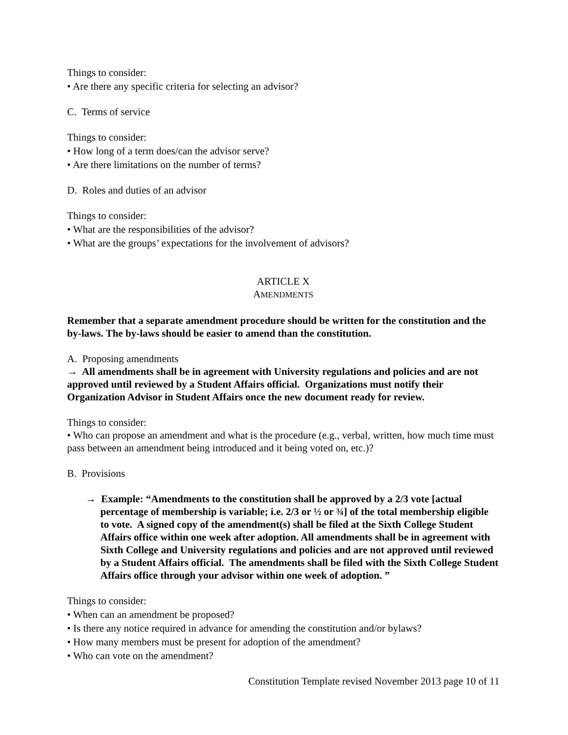Things to consider:
• Are there any specific criteria for selecting an advisor?
C. Terms of service
Things to consider:
• How long of a term does/can the advisor serve?
• Are there limitations on the number of terms?
D. Roles and duties of an advisor
Things to consider:
• What are the responsibilities of the advisor?
• What are the groups’ expectations for the involvement of advisors?
ARTICLE X
AMENDMENTS
Remember that a separate amendment procedure should be written for the constitution and the by-laws. The by-laws should be easier to amend than the constitution.
A. Proposing amendments
→ All amendments shall be in agreement with University regulations and policies and are not approved until reviewed by a Student Affairs official. Organizations must notify their Organization Advisor in Student Affairs once the new document ready for review.
Things to consider:
• Who can propose an amendment and what is the procedure (e.g., verbal, written, how much time must pass between an amendment being introduced and it being voted on, etc.)?
B. Provisions
→ Example: “Amendments to the constitution shall be approved by a 2/3 vote [actual percentage of membership is variable; i.e. 2/3 or ½ or ¾] of the total membership eligible to vote. A signed copy of the amendment(s) shall be filed at the Sixth College Student Affairs office within one week after adoption. All amendments shall be in agreement with Sixth College and University regulations and policies and are not approved until reviewed by a Student Affairs official. The amendments shall be filed with the Sixth College Student Affairs office through your advisor within one week of adoption. ”
Things to consider:
• When can an amendment be proposed?
• Is there any notice required in advance for amending the constitution and/or bylaws?
• How many members must be present for adoption of the amendment?
• Who can vote on the amendment?
Constitution Template revised November 2013 page 10 of 11